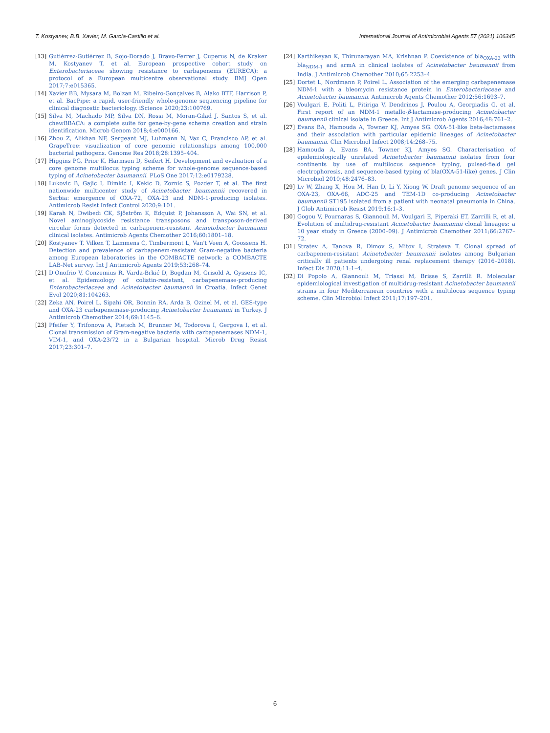T. Kostyanev, B.B. Xavier, M. García-Castillo et al. International Journal of Antimicrobial Agents 57 (2021) 106345
[13] Gutiérrez-Gutiérrez B, Sojo-Dorado J, Bravo-Ferrer J, Cuperus N, de Kraker M, Kostyanev T, et al. European prospective cohort study on Enterobacteriaceae showing resistance to carbapenems (EURECA): a protocol of a European multicentre observational study. BMJ Open 2017;7:e015365.
[14] Xavier BB, Mysara M, Bolzan M, Ribeiro-Gonçalves B, Alako BTF, Harrison P, et al. BacPipe: a rapid, user-friendly whole-genome sequencing pipeline for clinical diagnostic bacteriology. iScience 2020;23:100769.
[15] Silva M, Machado MP, Silva DN, Rossi M, Moran-Gilad J, Santos S, et al. chewBBACA: a complete suite for gene-by-gene schema creation and strain identification. Microb Genom 2018;4:e000166.
[16] Zhou Z, Alikhan NF, Sergeant MJ, Luhmann N, Vaz C, Francisco AP, et al. GrapeTree: visualization of core genomic relationships among 100,000 bacterial pathogens. Genome Res 2018;28:1395–404.
[17] Higgins PG, Prior K, Harmsen D, Seifert H. Development and evaluation of a core genome multilocus typing scheme for whole-genome sequence-based typing of Acinetobacter baumannii. PLoS One 2017;12:e0179228.
[18] Lukovic B, Gajic I, Dimkic I, Kekic D, Zornic S, Pozder T, et al. The first nationwide multicenter study of Acinetobacter baumannii recovered in Serbia: emergence of OXA-72, OXA-23 and NDM-1-producing isolates. Antimicrob Resist Infect Control 2020;9:101.
[19] Karah N, Dwibedi CK, Sjöström K, Edquist P, Johansson A, Wai SN, et al. Novel aminoglycoside resistance transposons and transposon-derived circular forms detected in carbapenem-resistant Acinetobacter baumannii clinical isolates. Antimicrob Agents Chemother 2016;60:1801–18.
[20] Kostyanev T, Vilken T, Lammens C, Timbermont L, Van't Veen A, Goossens H. Detection and prevalence of carbapenem-resistant Gram-negative bacteria among European laboratories in the COMBACTE network: a COMBACTE LAB-Net survey. Int J Antimicrob Agents 2019;53:268–74.
[21] D'Onofrio V, Conzemius R, Varda-Brkić D, Bogdan M, Grisold A, Gyssens IC, et al. Epidemiology of colistin-resistant, carbapenemase-producing Enterobacteriaceae and Acinetobacter baumannii in Croatia. Infect Genet Evol 2020;81:104263.
[22] Zeka AN, Poirel L, Sipahi OR, Bonnin RA, Arda B, Ozinel M, et al. GES-type and OXA-23 carbapenemase-producing Acinetobacter baumannii in Turkey. J Antimicrob Chemother 2014;69:1145–6.
[23] Pfeifer Y, Trifonova A, Pietsch M, Brunner M, Todorova I, Gergova I, et al. Clonal transmission of Gram-negative bacteria with carbapenemases NDM-1, VIM-1, and OXA-23/72 in a Bulgarian hospital. Microb Drug Resist 2017;23:301–7.
[24] Karthikeyan K, Thirunarayan MA, Krishnan P. Coexistence of bla<sub>OXA-23</sub> with bla<sub>NDM-1</sub> and armA in clinical isolates of Acinetobacter baumannii from India. J Antimicrob Chemother 2010;65:2253–4.
[25] Dortet L, Nordmann P, Poirel L. Association of the emerging carbapenemase NDM-1 with a bleomycin resistance protein in Enterobacteriaceae and Acinetobacter baumannii. Antimicrob Agents Chemother 2012;56:1693–7.
[26] Voulgari E, Politi L, Pitiriga V, Dendrinos J, Poulou A, Georgiadis G, et al. First report of an NDM-1 metallo-β-lactamase-producing Acinetobacter baumannii clinical isolate in Greece. Int J Antimicrob Agents 2016;48:761–2.
[27] Evans BA, Hamouda A, Towner KJ, Amyes SG. OXA-51-like beta-lactamases and their association with particular epidemic lineages of Acinetobacter baumannii. Clin Microbiol Infect 2008;14:268–75.
[28] Hamouda A, Evans BA, Towner KJ, Amyes SG. Characterisation of epidemiologically unrelated Acinetobacter baumannii isolates from four continents by use of multilocus sequence typing, pulsed-field gel electrophoresis, and sequence-based typing of bla(OXA-51-like) genes. J Clin Microbiol 2010;48:2476–83.
[29] Lv W, Zhang X, Hou M, Han D, Li Y, Xiong W. Draft genome sequence of an OXA-23, OXA-66, ADC-25 and TEM-1D co-producing Acinetobacter baumannii ST195 isolated from a patient with neonatal pneumonia in China. J Glob Antimicrob Resist 2019;16:1–3.
[30] Gogou V, Pournaras S, Giannouli M, Voulgari E, Piperaki ET, Zarrilli R, et al. Evolution of multidrug-resistant Acinetobacter baumannii clonal lineages: a 10 year study in Greece (2000–09). J Antimicrob Chemother 2011;66:2767–72.
[31] Stratev A, Tanova R, Dimov S, Mitov I, Strateva T. Clonal spread of carbapenem-resistant Acinetobacter baumannii isolates among Bulgarian critically ill patients undergoing renal replacement therapy (2016–2018). Infect Dis 2020;11:1–4.
[32] Di Popolo A, Giannouli M, Triassi M, Brisse S, Zarrilli R. Molecular epidemiological investigation of multidrug-resistant Acinetobacter baumannii strains in four Mediterranean countries with a multilocus sequence typing scheme. Clin Microbiol Infect 2011;17:197–201.
6